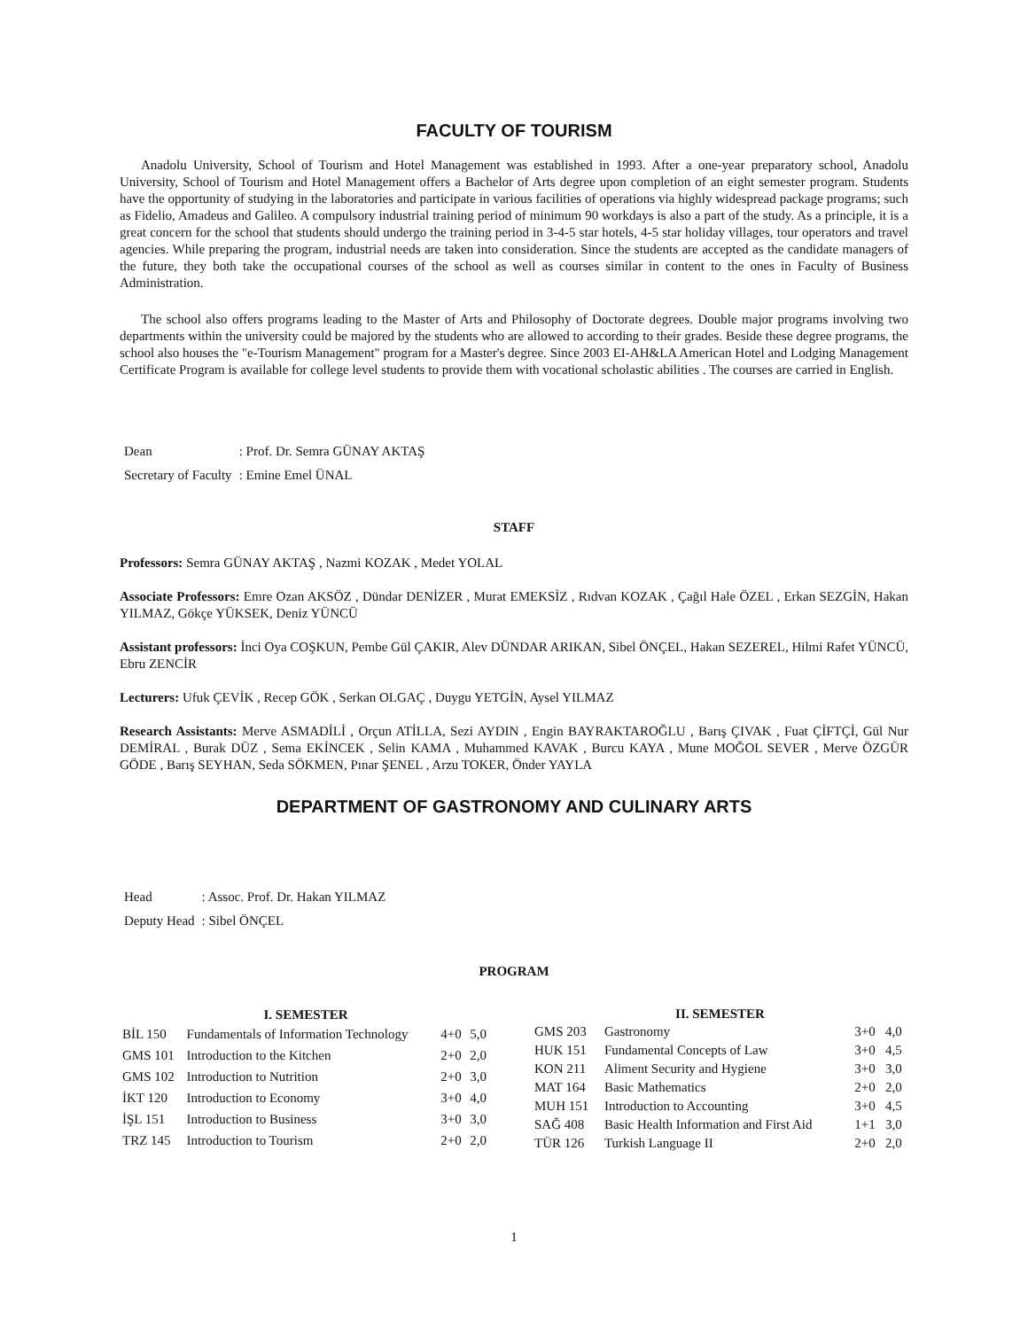FACULTY OF TOURISM
Anadolu University, School of Tourism and Hotel Management was established in 1993. After a one-year preparatory school, Anadolu University, School of Tourism and Hotel Management offers a Bachelor of Arts degree upon completion of an eight semester program. Students have the opportunity of studying in the laboratories and participate in various facilities of operations via highly widespread package programs; such as Fidelio, Amadeus and Galileo. A compulsory industrial training period of minimum 90 workdays is also a part of the study. As a principle, it is a great concern for the school that students should undergo the training period in 3-4-5 star hotels, 4-5 star holiday villages, tour operators and travel agencies. While preparing the program, industrial needs are taken into consideration. Since the students are accepted as the candidate managers of the future, they both take the occupational courses of the school as well as courses similar in content to the ones in Faculty of Business Administration.
The school also offers programs leading to the Master of Arts and Philosophy of Doctorate degrees. Double major programs involving two departments within the university could be majored by the students who are allowed to according to their grades. Beside these degree programs, the school also houses the "e-Tourism Management" program for a Master's degree. Since 2003 EI-AH&LA American Hotel and Lodging Management Certificate Program is available for college level students to provide them with vocational scholastic abilities . The courses are carried in English.
| Dean | : Prof. Dr. Semra GÜNAY AKTAŞ |
| Secretary of Faculty | : Emine Emel ÜNAL |
STAFF
Professors: Semra GÜNAY AKTAŞ , Nazmi KOZAK , Medet YOLAL
Associate Professors: Emre Ozan AKSÖZ , Dündar DENİZER , Murat EMEKSİZ , Rıdvan KOZAK , Çağıl Hale ÖZEL , Erkan SEZGİN, Hakan YILMAZ, Gökçe YÜKSEK, Deniz YÜNCÜ
Assistant professors: İnci Oya COŞKUN, Pembe Gül ÇAKIR, Alev DÜNDAR ARIKAN, Sibel ÖNÇEL, Hakan SEZEREL, Hilmi Rafet YÜNCÜ, Ebru ZENCİR
Lecturers: Ufuk ÇEVİK , Recep GÖK , Serkan OLGAÇ , Duygu YETGİN, Aysel YILMAZ
Research Assistants: Merve ASMADİLİ , Orçun ATİLLA, Sezi AYDIN , Engin BAYRAKTAROĞLU , Barış ÇIVAK , Fuat ÇİFTÇİ, Gül Nur DEMİRAL , Burak DÜZ , Sema EKİNCEK , Selin KAMA , Muhammed KAVAK , Burcu KAYA , Mune MOĞOL SEVER , Merve ÖZGÜR GÖDE , Barış SEYHAN, Seda SÖKMEN, Pınar ŞENEL , Arzu TOKER, Önder YAYLA
DEPARTMENT OF GASTRONOMY AND CULINARY ARTS
| Head | : Assoc. Prof. Dr. Hakan YILMAZ |
| Deputy Head | : Sibel ÖNÇEL |
PROGRAM
| I. SEMESTER | | | |
| --- | --- | --- | --- |
| BİL 150 | Fundamentals of Information Technology | 4+0 | 5,0 |
| GMS 101 | Introduction to the Kitchen | 2+0 | 2,0 |
| GMS 102 | Introduction to Nutrition | 2+0 | 3,0 |
| İKT 120 | Introduction to Economy | 3+0 | 4,0 |
| İŞL 151 | Introduction to Business | 3+0 | 3,0 |
| TRZ 145 | Introduction to Tourism | 2+0 | 2,0 |
| II. SEMESTER | | | |
| --- | --- | --- | --- |
| GMS 203 | Gastronomy | 3+0 | 4,0 |
| HUK 151 | Fundamental Concepts of Law | 3+0 | 4,5 |
| KON 211 | Aliment Security and Hygiene | 3+0 | 3,0 |
| MAT 164 | Basic Mathematics | 2+0 | 2,0 |
| MUH 151 | Introduction to Accounting | 3+0 | 4,5 |
| SAĞ 408 | Basic Health Information and First Aid | 1+1 | 3,0 |
| TÜR 126 | Turkish Language II | 2+0 | 2,0 |
1